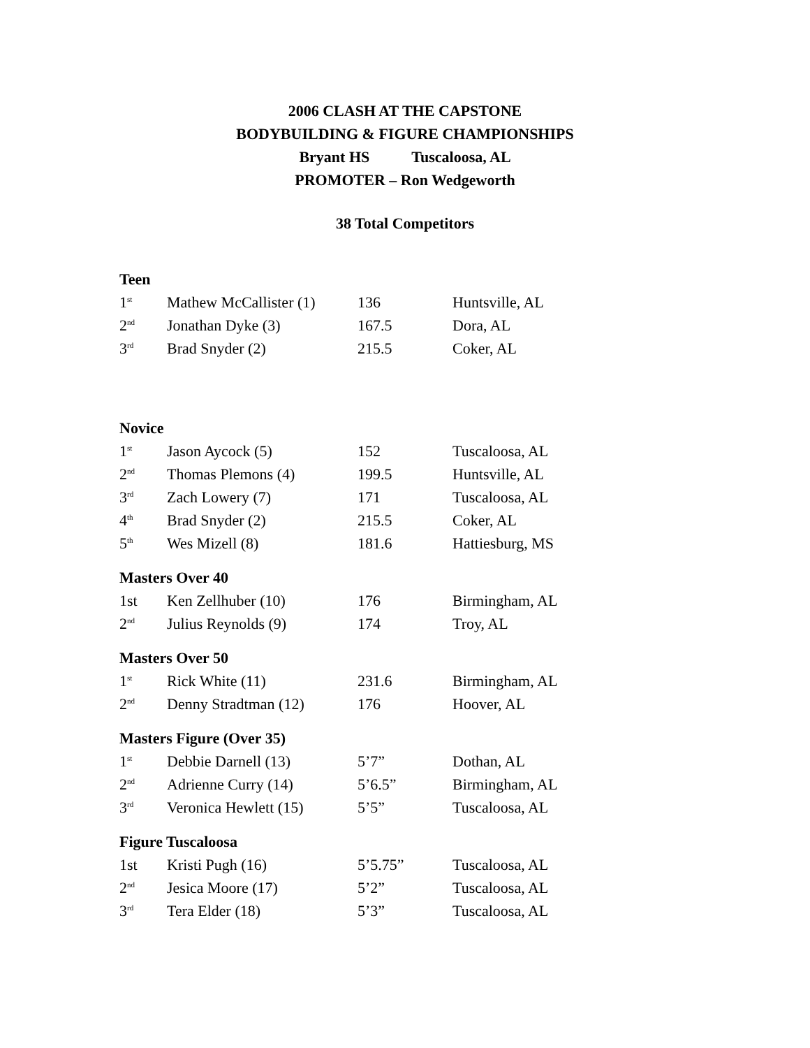2006 CLASH AT THE CAPSTONE
BODYBUILDING & FIGURE CHAMPIONSHIPS
Bryant HS Tuscaloosa, AL
PROMOTER – Ron Wedgeworth
38 Total Competitors
Teen
| 1<sup>st</sup> | Mathew McCallister (1) | 136 | Huntsville, AL |
| 2<sup>nd</sup> | Jonathan Dyke (3) | 167.5 | Dora, AL |
| 3<sup>rd</sup> | Brad Snyder (2) | 215.5 | Coker, AL |
Novice
| 1<sup>st</sup> | Jason Aycock (5) | 152 | Tuscaloosa, AL |
| 2<sup>nd</sup> | Thomas Plemons (4) | 199.5 | Huntsville, AL |
| 3<sup>rd</sup> | Zach Lowery (7) | 171 | Tuscaloosa, AL |
| 4<sup>th</sup> | Brad Snyder (2) | 215.5 | Coker, AL |
| 5<sup>th</sup> | Wes Mizell (8) | 181.6 | Hattiesburg, MS |
Masters Over 40
| 1st | Ken Zellhuber (10) | 176 | Birmingham, AL |
| 2<sup>nd</sup> | Julius Reynolds (9) | 174 | Troy, AL |
Masters Over 50
| 1<sup>st</sup> | Rick White (11) | 231.6 | Birmingham, AL |
| 2<sup>nd</sup> | Denny Stradtman (12) | 176 | Hoover, AL |
Masters Figure (Over 35)
| 1<sup>st</sup> | Debbie Darnell (13) | 5’7” | Dothan, AL |
| 2<sup>nd</sup> | Adrienne Curry (14) | 5’6.5” | Birmingham, AL |
| 3<sup>rd</sup> | Veronica Hewlett (15) | 5’5” | Tuscaloosa, AL |
Figure Tuscaloosa
| 1st | Kristi Pugh (16) | 5’5.75” | Tuscaloosa, AL |
| 2<sup>nd</sup> | Jesica Moore (17) | 5’2” | Tuscaloosa, AL |
| 3<sup>rd</sup> | Tera Elder (18) | 5’3” | Tuscaloosa, AL |